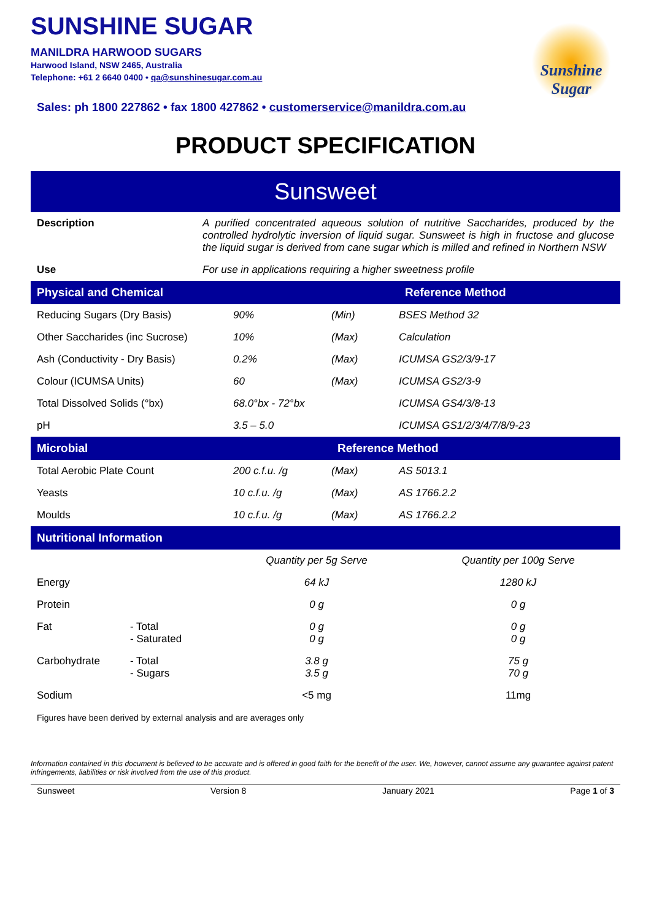SUNSHINE SUGAR
MANILDRA HARWOOD SUGARS
Harwood Island, NSW 2465, Australia
Telephone: +61 2 6640 0400 • qa@sunshinesugar.com.au
Sunshine Sugar
Sales: ph 1800 227862 • fax 1800 427862 • customerservice@manildra.com.au
PRODUCT SPECIFICATION
Sunsweet
| Description | A purified concentrated aqueous solution of nutritive Saccharides, produced by the controlled hydrolytic inversion of liquid sugar. Sunsweet is high in fructose and glucose the liquid sugar is derived from cane sugar which is milled and refined in Northern NSW |
| Use | For use in applications requiring a higher sweetness profile |
Physical and Chemical Reference Method
| Reducing Sugars (Dry Basis) | 90% | (Min) | BSES Method 32 |
| Other Saccharides (inc Sucrose) | 10% | (Max) | Calculation |
| Ash (Conductivity - Dry Basis) | 0.2% | (Max) | ICUMSA GS2/3/9-17 |
| Colour (ICUMSA Units) | 60 | (Max) | ICUMSA GS2/3-9 |
| Total Dissolved Solids (°bx) | 68.0°bx - 72°bx | | ICUMSA GS4/3/8-13 |
| pH | 3.5 – 5.0 | | ICUMSA GS1/2/3/4/7/8/9-23 |
Microbial Reference Method
| Total Aerobic Plate Count | 200 c.f.u. /g | (Max) | AS 5013.1 |
| Yeasts | 10 c.f.u. /g | (Max) | AS 1766.2.2 |
| Moulds | 10 c.f.u. /g | (Max) | AS 1766.2.2 |
Nutritional Information
| | | Quantity per 5g Serve | Quantity per 100g Serve |
| --- | --- | --- | --- |
| Energy | | 64 kJ | 1280 kJ |
| Protein | | 0 g | 0 g |
| Fat | - Total - Saturated | 0 g 0 g | 0 g 0 g |
| Carbohydrate | - Total - Sugars | 3.8 g 3.5 g | 75 g 70 g |
| Sodium | | <5 mg | 11mg |
Figures have been derived by external analysis and are averages only
Information contained in this document is believed to be accurate and is offered in good faith for the benefit of the user. We, however, cannot assume any guarantee against patent infringements, liabilities or risk involved from the use of this product.
Sunsweet Version 8 January 2021 Page 1 of 3